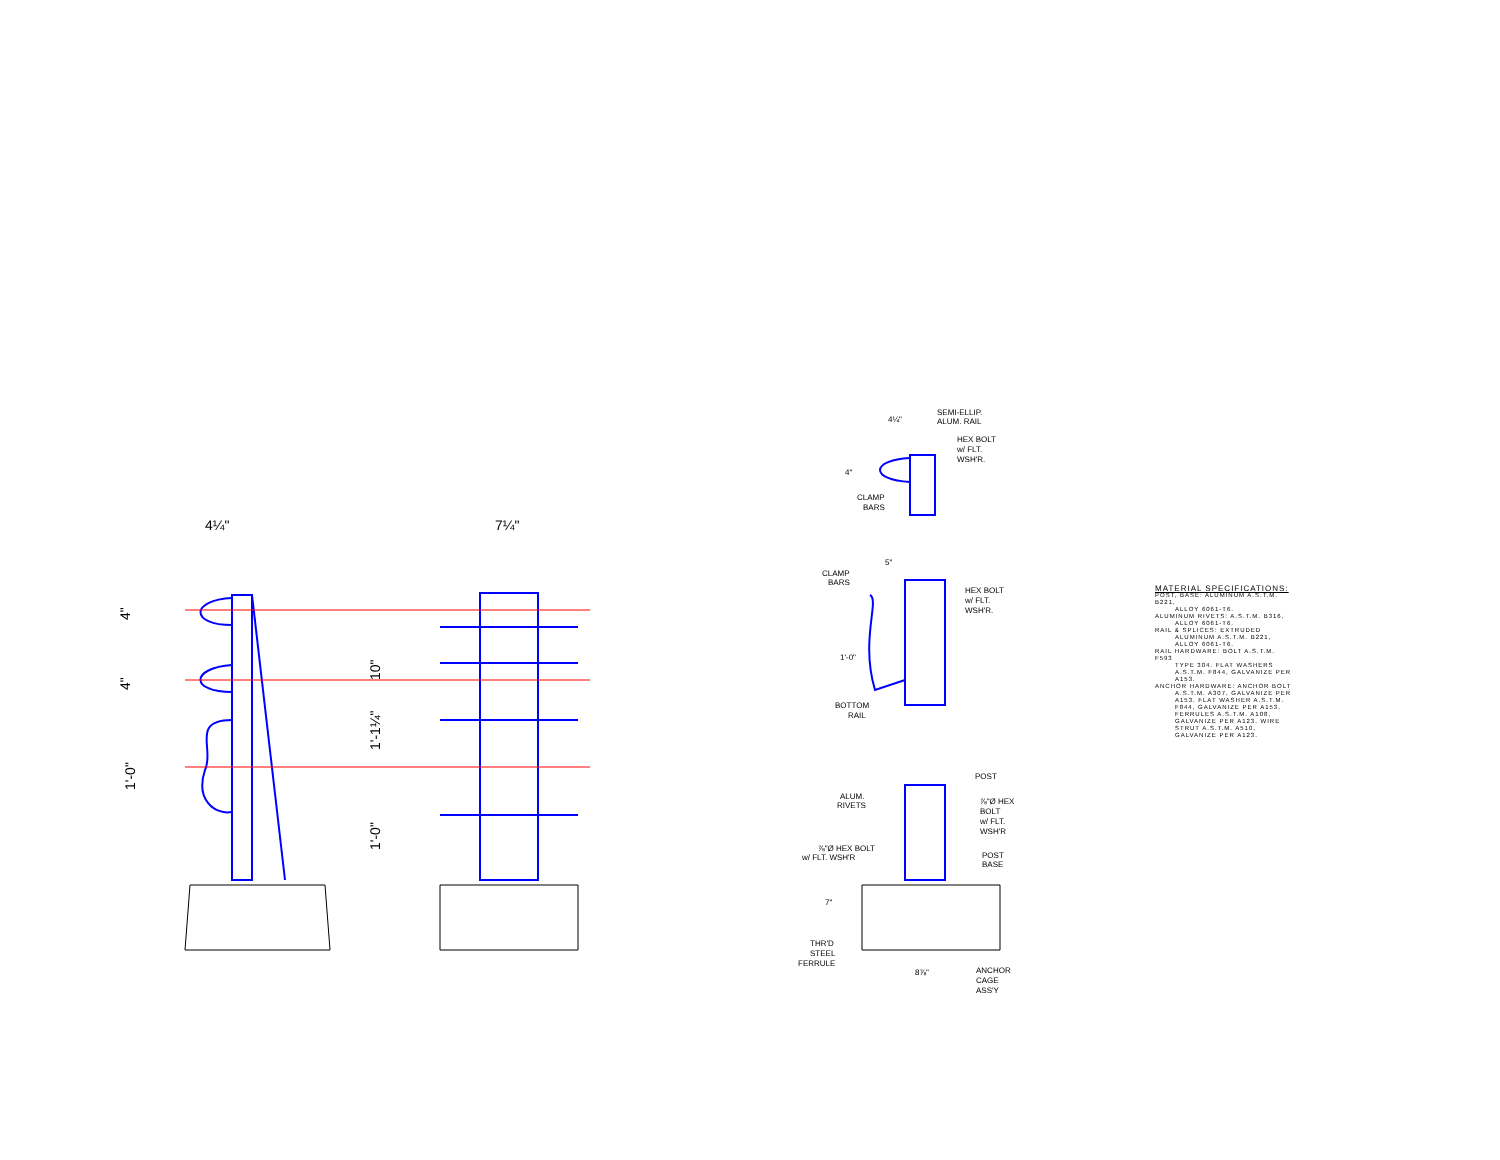4¼"
7¼"
4"
4"
1'-0"
10"
1'-1¼"
1'-0"
4¼"
SEMI-ELLIP.
ALUM. RAIL
HEX BOLT
w/ FLT.
WSH'R.
4"
CLAMP
BARS
5"
CLAMP
BARS
HEX BOLT
w/ FLT.
WSH'R.
1'-0"
BOTTOM
RAIL
POST
ALUM.
RIVETS
⅞"Ø HEX
BOLT
w/ FLT.
WSH'R
⅞"Ø HEX BOLT
w/ FLT. WSH'R
POST
BASE
7"
THR'D
STEEL
FERRULE
8⅞"
ANCHOR
CAGE
ASS'Y
MATERIAL SPECIFICATIONS:
POST, BASE: ALUMINUM A.S.T.M. B221,
ALLOY 6061-T6.
ALUMINUM RIVETS: A.S.T.M. B316,
ALLOY 6061-T6.
RAIL & SPLICES: EXTRUDED
ALUMINUM A.S.T.M. B221, ALLOY 6061-T6.
RAIL HARDWARE: BOLT A.S.T.M. F593
TYPE 304. FLAT WASHERS A.S.T.M. F844, GALVANIZE PER A153.
ANCHOR HARDWARE: ANCHOR BOLT
A.S.T.M. A307, GALVANIZE PER A153. FLAT WASHER A.S.T.M. F844, GALVANIZE PER A153. FERRULES A.S.T.M. A108, GALVANIZE PER A123. WIRE STRUT A.S.T.M. A510, GALVANIZE PER A123.